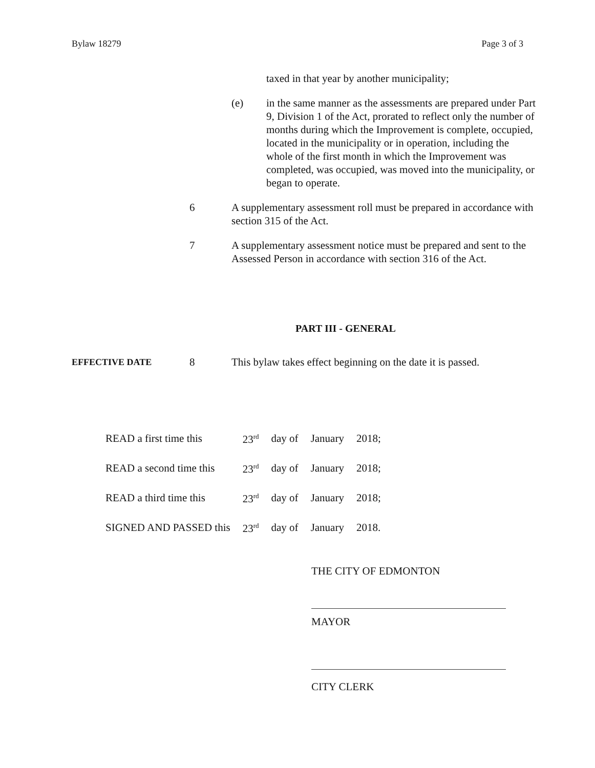Bylaw 18279 Page 3 of 3
taxed in that year by another municipality;
(e) in the same manner as the assessments are prepared under Part 9, Division 1 of the Act, prorated to reflect only the number of months during which the Improvement is complete, occupied, located in the municipality or in operation, including the whole of the first month in which the Improvement was completed, was occupied, was moved into the municipality, or began to operate.
6 A supplementary assessment roll must be prepared in accordance with section 315 of the Act.
7 A supplementary assessment notice must be prepared and sent to the Assessed Person in accordance with section 316 of the Act.
PART III - GENERAL
EFFECTIVE DATE
8 This bylaw takes effect beginning on the date it is passed.
| READ a first time this | 23<sup>rd</sup> | day of | January | 2018; |
| READ a second time this | 23<sup>rd</sup> | day of | January | 2018; |
| READ a third time this | 23<sup>rd</sup> | day of | January | 2018; |
| SIGNED AND PASSED this | 23<sup>rd</sup> | day of | January | 2018. |
THE CITY OF EDMONTON
MAYOR
CITY CLERK